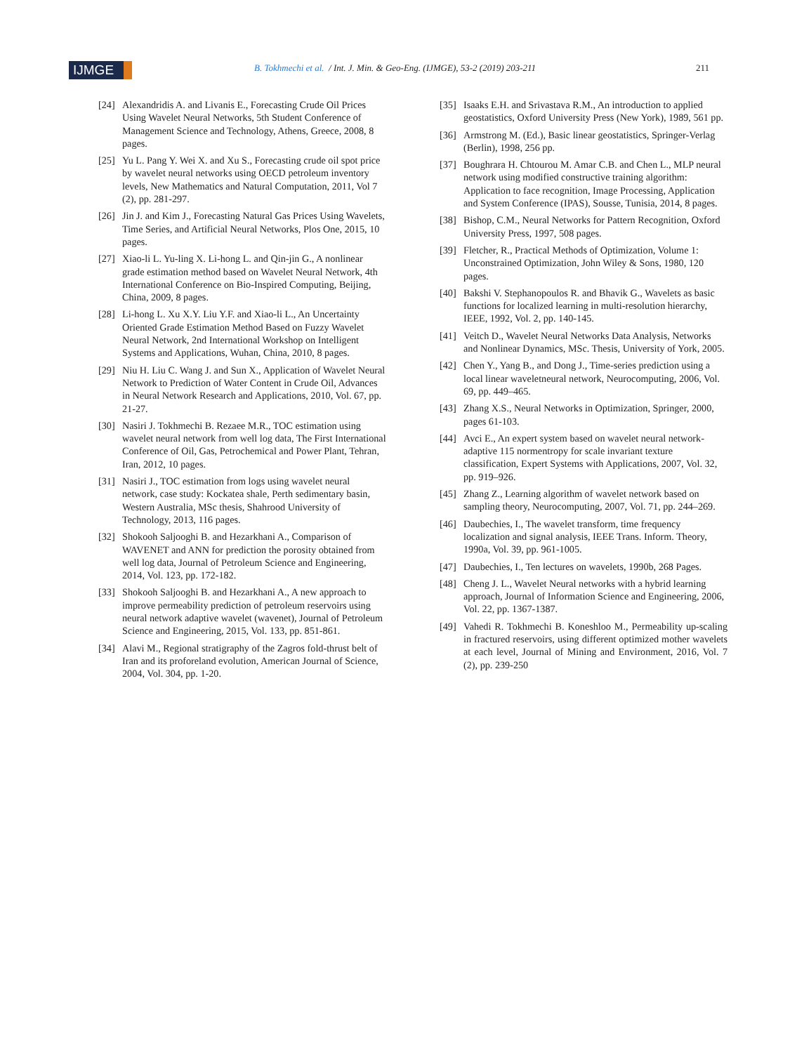IJMGE
B. Tokhmechi et al. / Int. J. Min. & Geo-Eng. (IJMGE), 53-2 (2019) 203-211
211
[24] Alexandridis A. and Livanis E., Forecasting Crude Oil Prices Using Wavelet Neural Networks, 5th Student Conference of Management Science and Technology, Athens, Greece, 2008, 8 pages.
[25] Yu L. Pang Y. Wei X. and Xu S., Forecasting crude oil spot price by wavelet neural networks using OECD petroleum inventory levels, New Mathematics and Natural Computation, 2011, Vol 7 (2), pp. 281-297.
[26] Jin J. and Kim J., Forecasting Natural Gas Prices Using Wavelets, Time Series, and Artificial Neural Networks, Plos One, 2015, 10 pages.
[27] Xiao-li L. Yu-ling X. Li-hong L. and Qin-jin G., A nonlinear grade estimation method based on Wavelet Neural Network, 4th International Conference on Bio-Inspired Computing, Beijing, China, 2009, 8 pages.
[28] Li-hong L. Xu X.Y. Liu Y.F. and Xiao-li L., An Uncertainty Oriented Grade Estimation Method Based on Fuzzy Wavelet Neural Network, 2nd International Workshop on Intelligent Systems and Applications, Wuhan, China, 2010, 8 pages.
[29] Niu H. Liu C. Wang J. and Sun X., Application of Wavelet Neural Network to Prediction of Water Content in Crude Oil, Advances in Neural Network Research and Applications, 2010, Vol. 67, pp. 21-27.
[30] Nasiri J. Tokhmechi B. Rezaee M.R., TOC estimation using wavelet neural network from well log data, The First International Conference of Oil, Gas, Petrochemical and Power Plant, Tehran, Iran, 2012, 10 pages.
[31] Nasiri J., TOC estimation from logs using wavelet neural network, case study: Kockatea shale, Perth sedimentary basin, Western Australia, MSc thesis, Shahrood University of Technology, 2013, 116 pages.
[32] Shokooh Saljooghi B. and Hezarkhani A., Comparison of WAVENET and ANN for prediction the porosity obtained from well log data, Journal of Petroleum Science and Engineering, 2014, Vol. 123, pp. 172-182.
[33] Shokooh Saljooghi B. and Hezarkhani A., A new approach to improve permeability prediction of petroleum reservoirs using neural network adaptive wavelet (wavenet), Journal of Petroleum Science and Engineering, 2015, Vol. 133, pp. 851-861.
[34] Alavi M., Regional stratigraphy of the Zagros fold-thrust belt of Iran and its proforeland evolution, American Journal of Science, 2004, Vol. 304, pp. 1-20.
[35] Isaaks E.H. and Srivastava R.M., An introduction to applied geostatistics, Oxford University Press (New York), 1989, 561 pp.
[36] Armstrong M. (Ed.), Basic linear geostatistics, Springer-Verlag (Berlin), 1998, 256 pp.
[37] Boughrara H. Chtourou M. Amar C.B. and Chen L., MLP neural network using modified constructive training algorithm: Application to face recognition, Image Processing, Application and System Conference (IPAS), Sousse, Tunisia, 2014, 8 pages.
[38] Bishop, C.M., Neural Networks for Pattern Recognition, Oxford University Press, 1997, 508 pages.
[39] Fletcher, R., Practical Methods of Optimization, Volume 1: Unconstrained Optimization, John Wiley & Sons, 1980, 120 pages.
[40] Bakshi V. Stephanopoulos R. and Bhavik G., Wavelets as basic functions for localized learning in multi-resolution hierarchy, IEEE, 1992, Vol. 2, pp. 140-145.
[41] Veitch D., Wavelet Neural Networks Data Analysis, Networks and Nonlinear Dynamics, MSc. Thesis, University of York, 2005.
[42] Chen Y., Yang B., and Dong J., Time-series prediction using a local linear waveletneural network, Neurocomputing, 2006, Vol. 69, pp. 449–465.
[43] Zhang X.S., Neural Networks in Optimization, Springer, 2000, pages 61-103.
[44] Avci E., An expert system based on wavelet neural network-adaptive 115 normentropy for scale invariant texture classification, Expert Systems with Applications, 2007, Vol. 32, pp. 919–926.
[45] Zhang Z., Learning algorithm of wavelet network based on sampling theory, Neurocomputing, 2007, Vol. 71, pp. 244–269.
[46] Daubechies, I., The wavelet transform, time frequency localization and signal analysis, IEEE Trans. Inform. Theory, 1990a, Vol. 39, pp. 961-1005.
[47] Daubechies, I., Ten lectures on wavelets, 1990b, 268 Pages.
[48] Cheng J. L., Wavelet Neural networks with a hybrid learning approach, Journal of Information Science and Engineering, 2006, Vol. 22, pp. 1367-1387.
[49] Vahedi R. Tokhmechi B. Koneshloo M., Permeability up-scaling in fractured reservoirs, using different optimized mother wavelets at each level, Journal of Mining and Environment, 2016, Vol. 7 (2), pp. 239-250